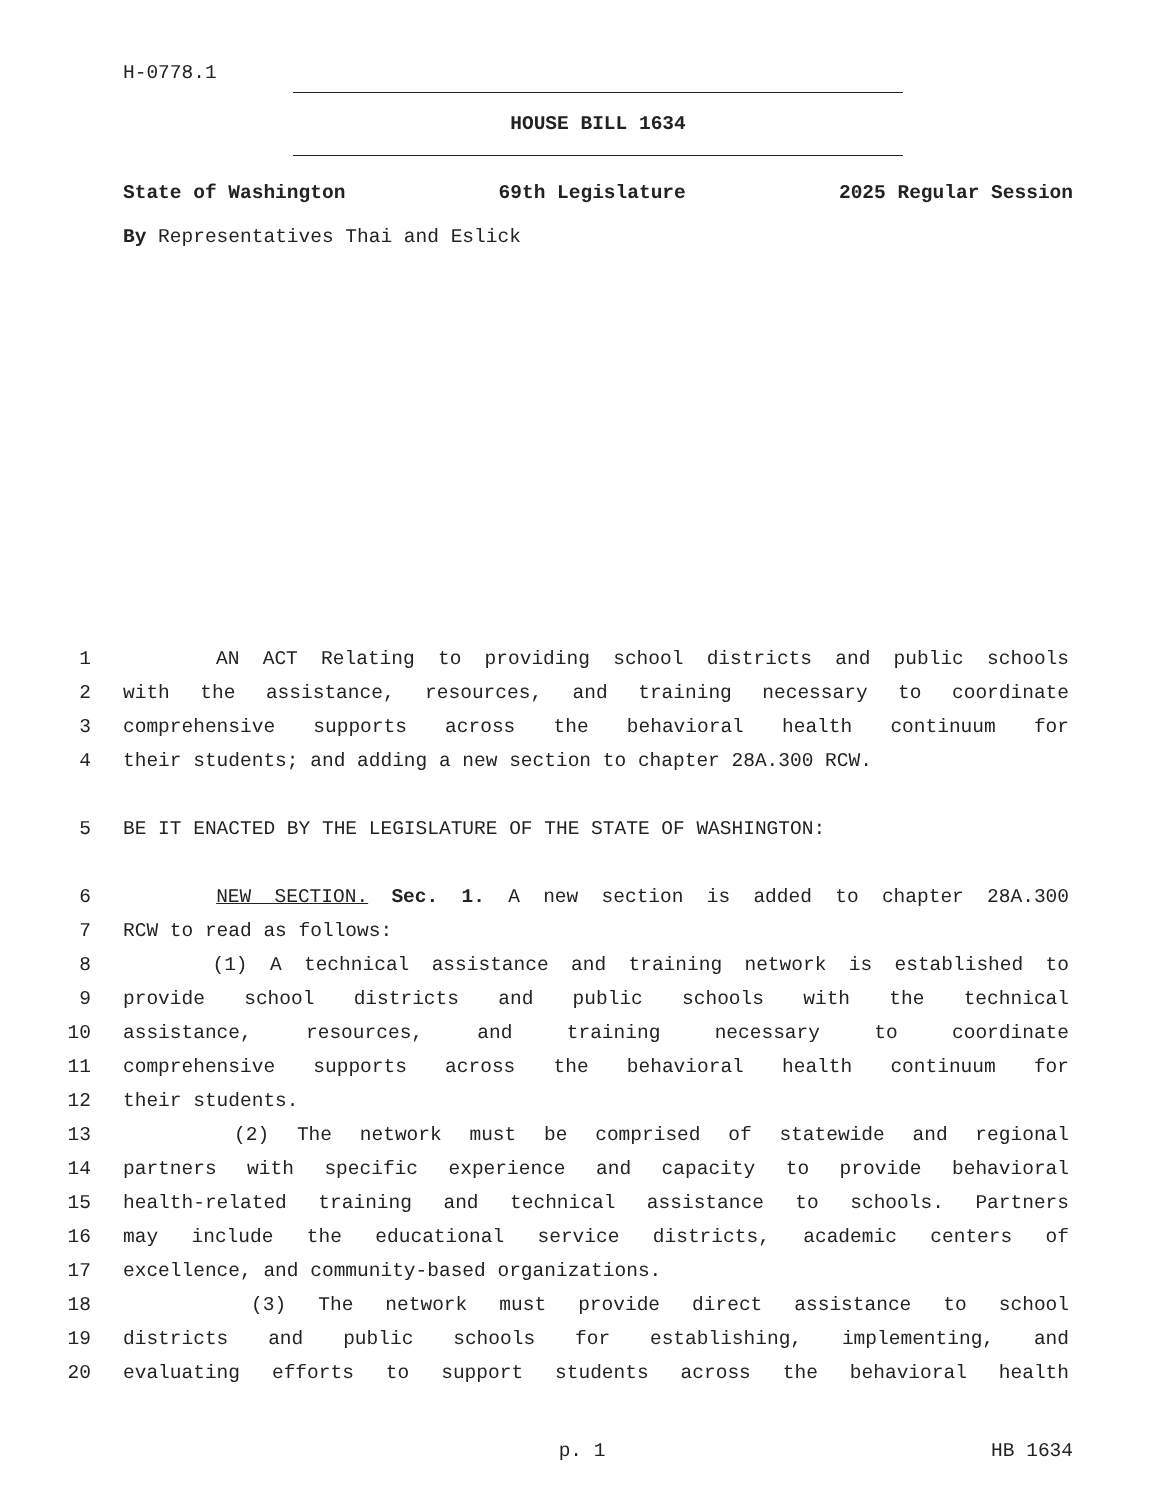H-0778.1
HOUSE BILL 1634
State of Washington 69th Legislature 2025 Regular Session
By Representatives Thai and Eslick
1 AN ACT Relating to providing school districts and public schools
2 with the assistance, resources, and training necessary to coordinate
3 comprehensive supports across the behavioral health continuum for
4 their students; and adding a new section to chapter 28A.300 RCW.
5 BE IT ENACTED BY THE LEGISLATURE OF THE STATE OF WASHINGTON:
6 NEW SECTION. Sec. 1. A new section is added to chapter 28A.300
7 RCW to read as follows:
8 (1) A technical assistance and training network is established to
9 provide school districts and public schools with the technical
10 assistance, resources, and training necessary to coordinate
11 comprehensive supports across the behavioral health continuum for
12 their students.
13 (2) The network must be comprised of statewide and regional
14 partners with specific experience and capacity to provide behavioral
15 health-related training and technical assistance to schools. Partners
16 may include the educational service districts, academic centers of
17 excellence, and community-based organizations.
18 (3) The network must provide direct assistance to school
19 districts and public schools for establishing, implementing, and
20 evaluating efforts to support students across the behavioral health
p. 1 HB 1634